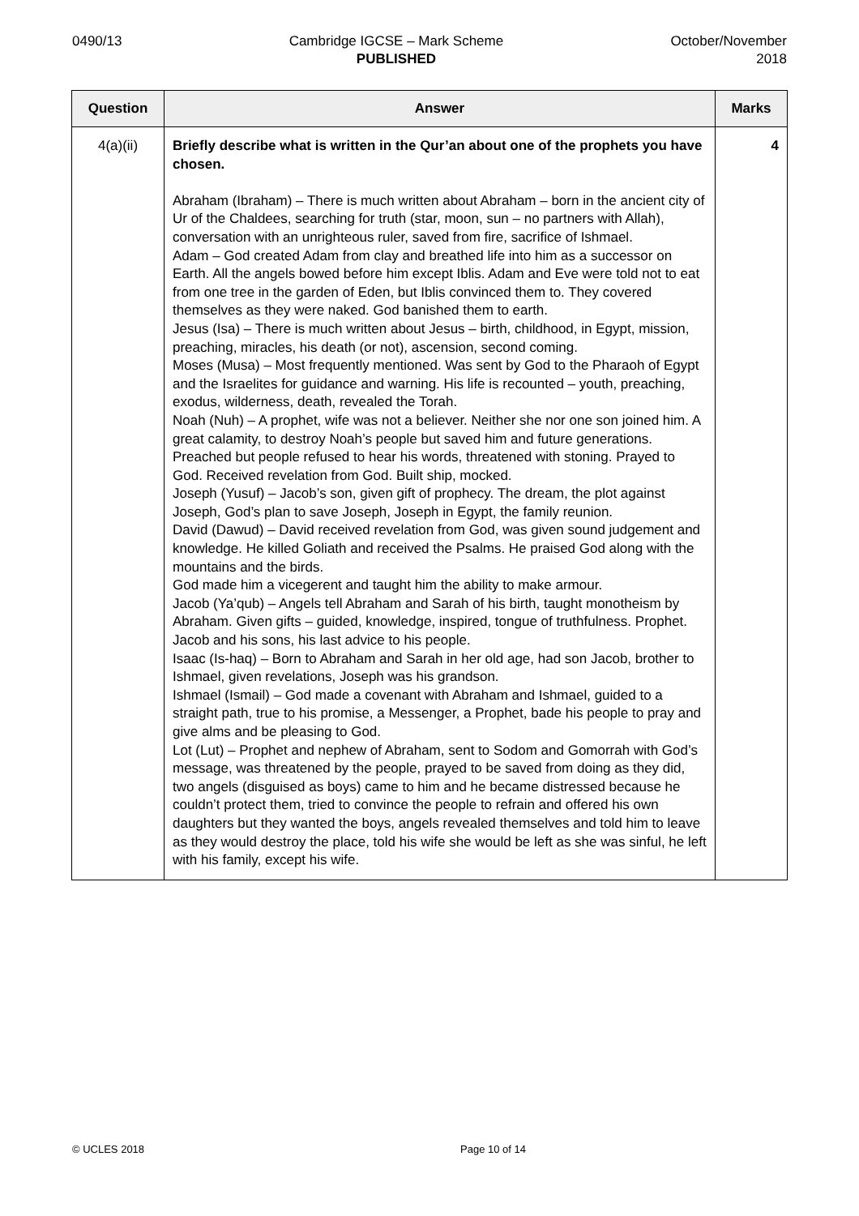0490/13 Cambridge IGCSE – Mark Scheme
PUBLISHED
October/November
2018
| Question | Answer | Marks |
| --- | --- | --- |
| 4(a)(ii) | Briefly describe what is written in the Qur’an about one of the prophets you have chosen. Abraham (Ibraham) – There is much written about Abraham – born in the ancient city of Ur of the Chaldees, searching for truth (star, moon, sun – no partners with Allah), conversation with an unrighteous ruler, saved from fire, sacrifice of Ishmael. Adam – God created Adam from clay and breathed life into him as a successor on Earth. All the angels bowed before him except Iblis. Adam and Eve were told not to eat from one tree in the garden of Eden, but Iblis convinced them to. They covered themselves as they were naked. God banished them to earth. Jesus (Isa) – There is much written about Jesus – birth, childhood, in Egypt, mission, preaching, miracles, his death (or not), ascension, second coming. Moses (Musa) – Most frequently mentioned. Was sent by God to the Pharaoh of Egypt and the Israelites for guidance and warning. His life is recounted – youth, preaching, exodus, wilderness, death, revealed the Torah. Noah (Nuh) – A prophet, wife was not a believer. Neither she nor one son joined him. A great calamity, to destroy Noah’s people but saved him and future generations. Preached but people refused to hear his words, threatened with stoning. Prayed to God. Received revelation from God. Built ship, mocked. Joseph (Yusuf) – Jacob’s son, given gift of prophecy. The dream, the plot against Joseph, God’s plan to save Joseph, Joseph in Egypt, the family reunion. David (Dawud) – David received revelation from God, was given sound judgement and knowledge. He killed Goliath and received the Psalms. He praised God along with the mountains and the birds. God made him a vicegerent and taught him the ability to make armour. Jacob (Ya’qub) – Angels tell Abraham and Sarah of his birth, taught monotheism by Abraham. Given gifts – guided, knowledge, inspired, tongue of truthfulness. Prophet. Jacob and his sons, his last advice to his people. Isaac (Is-haq) – Born to Abraham and Sarah in her old age, had son Jacob, brother to Ishmael, given revelations, Joseph was his grandson. Ishmael (Ismail) – God made a covenant with Abraham and Ishmael, guided to a straight path, true to his promise, a Messenger, a Prophet, bade his people to pray and give alms and be pleasing to God. Lot (Lut) – Prophet and nephew of Abraham, sent to Sodom and Gomorrah with God’s message, was threatened by the people, prayed to be saved from doing as they did, two angels (disguised as boys) came to him and he became distressed because he couldn’t protect them, tried to convince the people to refrain and offered his own daughters but they wanted the boys, angels revealed themselves and told him to leave as they would destroy the place, told his wife she would be left as she was sinful, he left with his family, except his wife. | 4 |
© UCLES 2018 Page 10 of 14